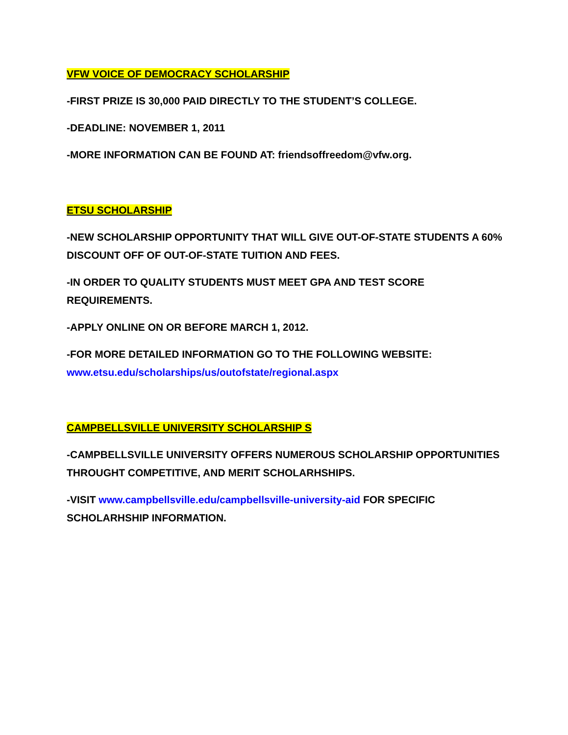VFW VOICE OF DEMOCRACY SCHOLARSHIP
-FIRST PRIZE IS 30,000 PAID DIRECTLY TO THE STUDENT’S COLLEGE.
-DEADLINE: NOVEMBER 1, 2011
-MORE INFORMATION CAN BE FOUND AT: friendsoffreedom@vfw.org.
ETSU SCHOLARSHIP
-NEW SCHOLARSHIP OPPORTUNITY THAT WILL GIVE OUT-OF-STATE STUDENTS A 60% DISCOUNT OFF OF OUT-OF-STATE TUITION AND FEES.
-IN ORDER TO QUALITY STUDENTS MUST MEET GPA AND TEST SCORE REQUIREMENTS.
-APPLY ONLINE ON OR BEFORE MARCH 1, 2012.
-FOR MORE DETAILED INFORMATION GO TO THE FOLLOWING WEBSITE: www.etsu.edu/scholarships/us/outofstate/regional.aspx
CAMPBELLSVILLE UNIVERSITY SCHOLARSHIP S
-CAMPBELLSVILLE UNIVERSITY OFFERS NUMEROUS SCHOLARSHIP OPPORTUNITIES THROUGHT COMPETITIVE, AND MERIT SCHOLARHSHIPS.
-VISIT www.campbellsville.edu/campbellsville-university-aid FOR SPECIFIC SCHOLARHSHIP INFORMATION.